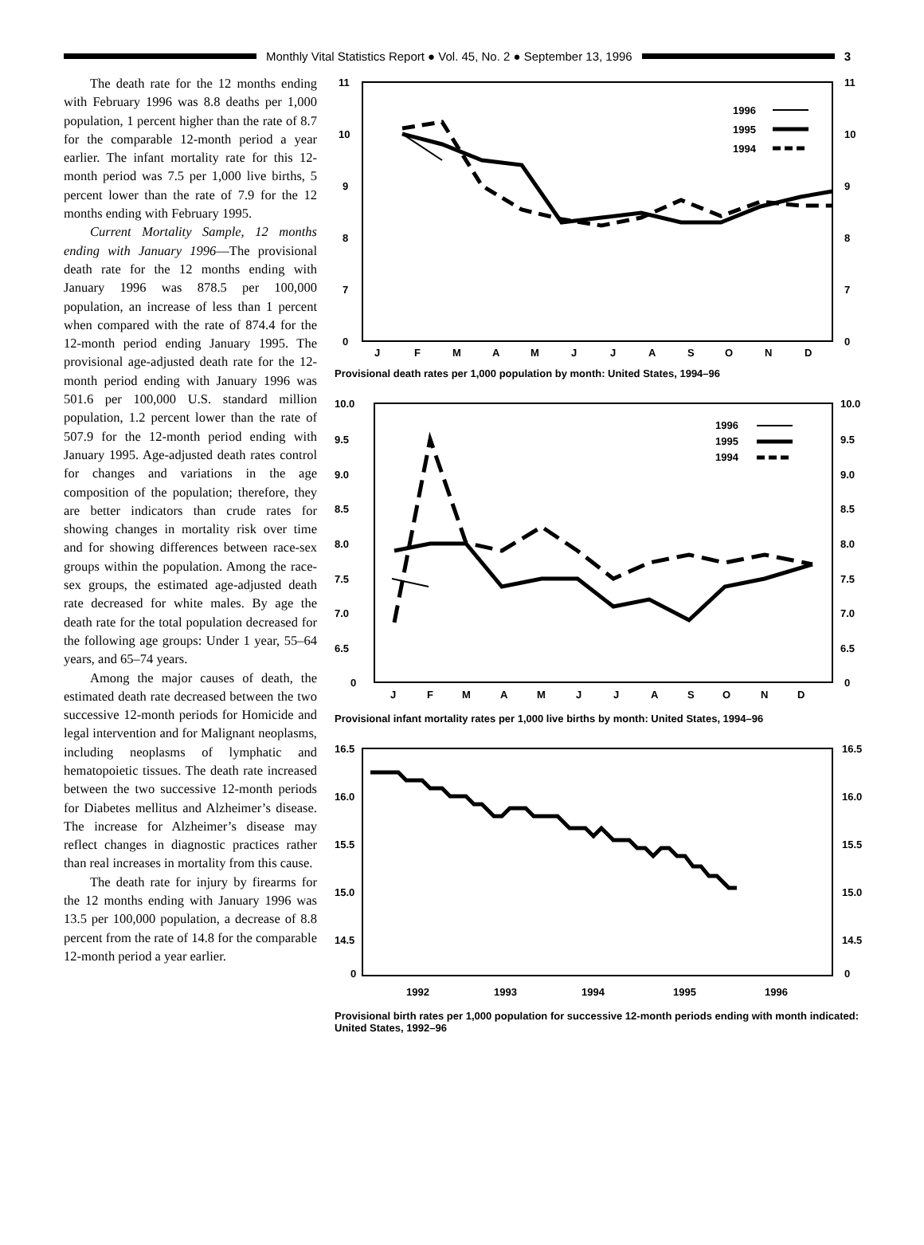Monthly Vital Statistics Report ● Vol. 45, No. 2 ● September 13, 1996
3
The death rate for the 12 months ending with February 1996 was 8.8 deaths per 1,000 population, 1 percent higher than the rate of 8.7 for the comparable 12-month period a year earlier. The infant mortality rate for this 12-month period was 7.5 per 1,000 live births, 5 percent lower than the rate of 7.9 for the 12 months ending with February 1995.
Current Mortality Sample, 12 months ending with January 1996—The provisional death rate for the 12 months ending with January 1996 was 878.5 per 100,000 population, an increase of less than 1 percent when compared with the rate of 874.4 for the 12-month period ending January 1995. The provisional age-adjusted death rate for the 12-month period ending with January 1996 was 501.6 per 100,000 U.S. standard million population, 1.2 percent lower than the rate of 507.9 for the 12-month period ending with January 1995. Age-adjusted death rates control for changes and variations in the age composition of the population; therefore, they are better indicators than crude rates for showing changes in mortality risk over time and for showing differences between race-sex groups within the population. Among the race-sex groups, the estimated age-adjusted death rate decreased for white males. By age the death rate for the total population decreased for the following age groups: Under 1 year, 55–64 years, and 65–74 years.
Among the major causes of death, the estimated death rate decreased between the two successive 12-month periods for Homicide and legal intervention and for Malignant neoplasms, including neoplasms of lymphatic and hematopoietic tissues. The death rate increased between the two successive 12-month periods for Diabetes mellitus and Alzheimer’s disease. The increase for Alzheimer’s disease may reflect changes in diagnostic practices rather than real increases in mortality from this cause.
The death rate for injury by firearms for the 12 months ending with January 1996 was 13.5 per 100,000 population, a decrease of 8.8 percent from the rate of 14.8 for the comparable 12-month period a year earlier.
11
11
10
10
9
9
8
8
7
7
0
0
J
F
M
A
M
J
J
A
S
O
N
D
1996
1995
1994
Provisional death rates per 1,000 population by month: United States, 1994–96
10.0
10.0
9.5
9.5
9.0
9.0
8.5
8.5
8.0
8.0
7.5
7.5
7.0
7.0
6.5
6.5
0
0
J
F
M
A
M
J
J
A
S
O
N
D
1996
1995
1994
Provisional infant mortality rates per 1,000 live births by month: United States, 1994–96
16.5
16.5
16.0
16.0
15.5
15.5
15.0
15.0
14.5
14.5
0
0
1992
1993
1994
1995
1996
Provisional birth rates per 1,000 population for successive 12-month periods ending with month indicated: United States, 1992–96